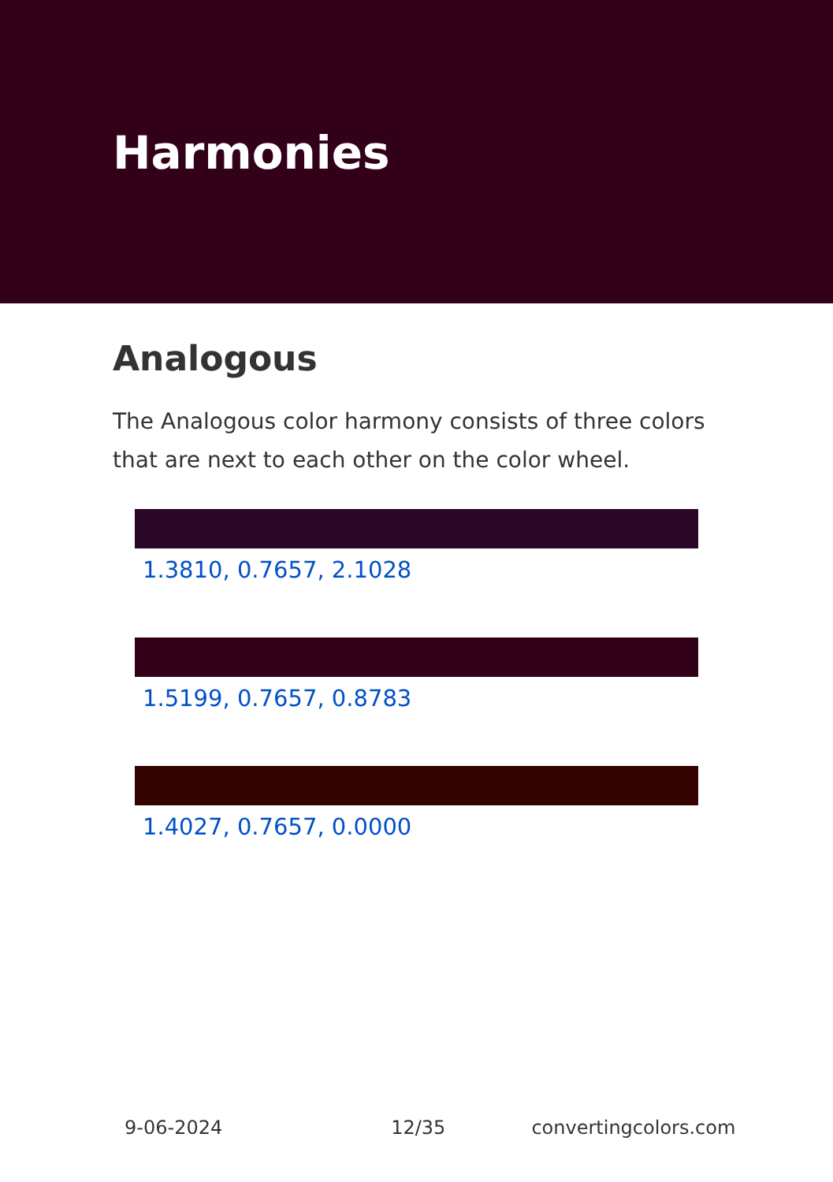Harmonies
Analogous
The Analogous color harmony consists of three colors that are next to each other on the color wheel.
1.3810, 0.7657, 2.1028
1.5199, 0.7657, 0.8783
1.4027, 0.7657, 0.0000
9-06-2024 12/35 convertingcolors.com